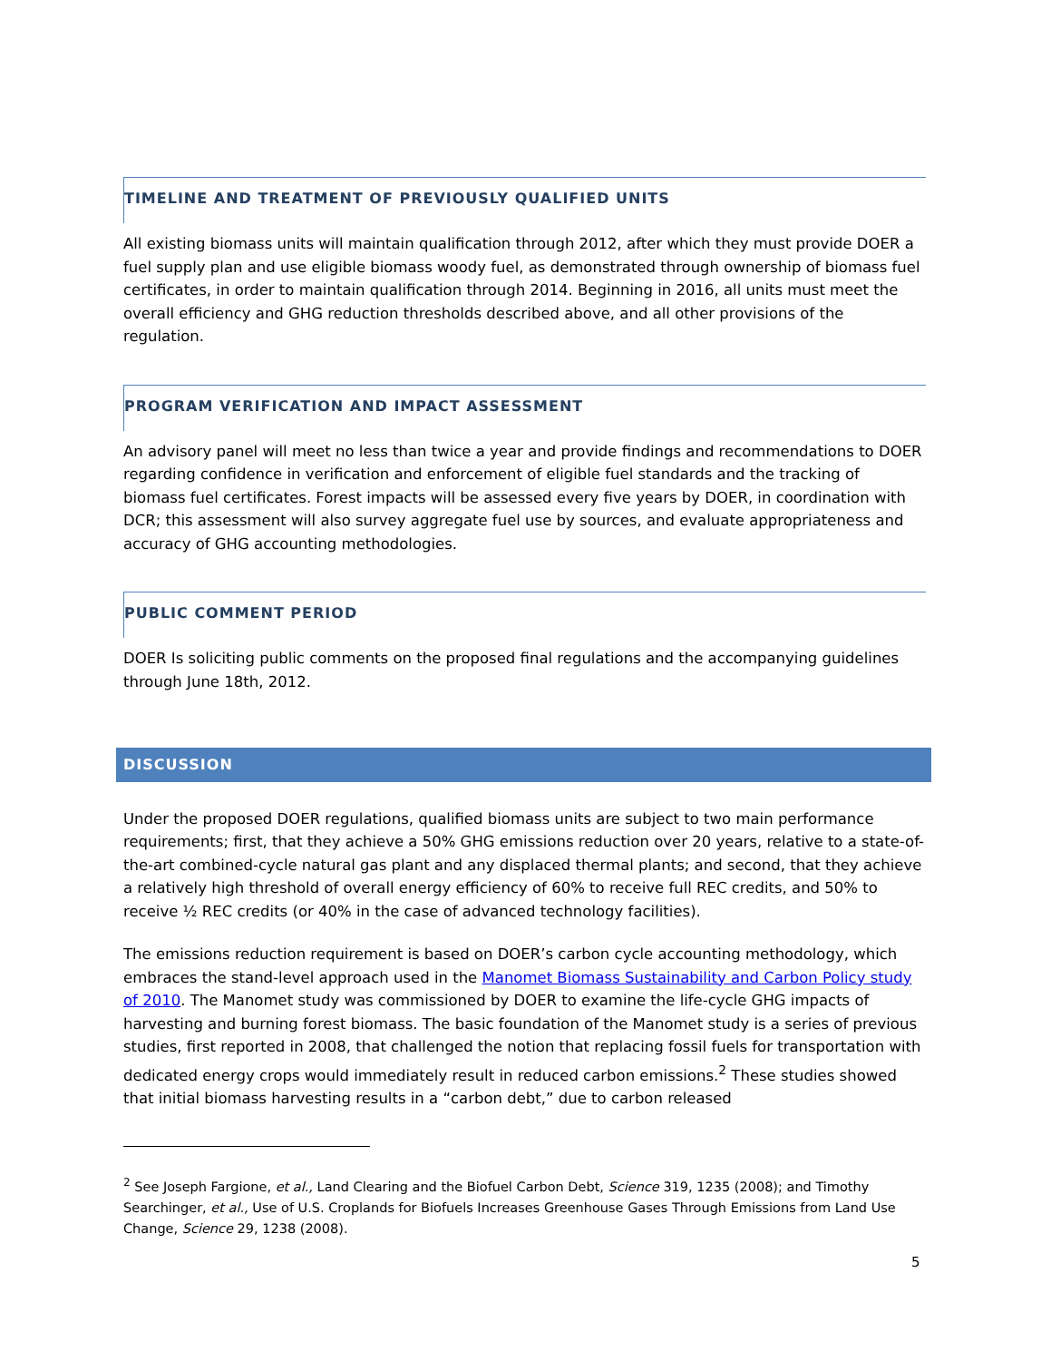TIMELINE AND TREATMENT OF PREVIOUSLY QUALIFIED UNITS
All existing biomass units will maintain qualification through 2012, after which they must provide DOER a fuel supply plan and use eligible biomass woody fuel, as demonstrated through ownership of biomass fuel certificates, in order to maintain qualification through 2014. Beginning in 2016, all units must meet the overall efficiency and GHG reduction thresholds described above, and all other provisions of the regulation.
PROGRAM VERIFICATION AND IMPACT ASSESSMENT
An advisory panel will meet no less than twice a year and provide findings and recommendations to DOER regarding confidence in verification and enforcement of eligible fuel standards and the tracking of biomass fuel certificates. Forest impacts will be assessed every five years by DOER, in coordination with DCR; this assessment will also survey aggregate fuel use by sources, and evaluate appropriateness and accuracy of GHG accounting methodologies.
PUBLIC COMMENT PERIOD
DOER Is soliciting public comments on the proposed final regulations and the accompanying guidelines through June 18th, 2012.
DISCUSSION
Under the proposed DOER regulations, qualified biomass units are subject to two main performance requirements; first, that they achieve a 50% GHG emissions reduction over 20 years, relative to a state-of-the-art combined-cycle natural gas plant and any displaced thermal plants; and second, that they achieve a relatively high threshold of overall energy efficiency of 60% to receive full REC credits, and 50% to receive ½ REC credits (or 40% in the case of advanced technology facilities).
The emissions reduction requirement is based on DOER’s carbon cycle accounting methodology, which embraces the stand-level approach used in the Manomet Biomass Sustainability and Carbon Policy study of 2010. The Manomet study was commissioned by DOER to examine the life-cycle GHG impacts of harvesting and burning forest biomass. The basic foundation of the Manomet study is a series of previous studies, first reported in 2008, that challenged the notion that replacing fossil fuels for transportation with dedicated energy crops would immediately result in reduced carbon emissions.<sup>2</sup> These studies showed that initial biomass harvesting results in a “carbon debt,” due to carbon released
<sup>2</sup> See Joseph Fargione, et al., Land Clearing and the Biofuel Carbon Debt, Science 319, 1235 (2008); and Timothy Searchinger, et al., Use of U.S. Croplands for Biofuels Increases Greenhouse Gases Through Emissions from Land Use Change, Science 29, 1238 (2008).
5